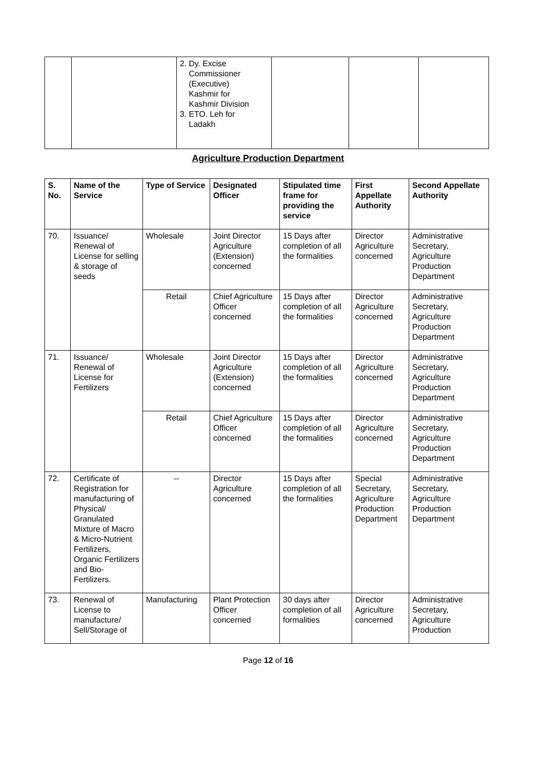| | | 2. Dy. Excise Commissioner (Executive) Kashmir for Kashmir Division 3. ETO. Leh for Ladakh | | | |
Agriculture Production Department
| S. No. | Name of the Service | Type of Service | Designated Officer | Stipulated time frame for providing the service | First Appellate Authority | Second Appellate Authority |
| --- | --- | --- | --- | --- | --- | --- |
| 70. | Issuance/ Renewal of License for selling & storage of seeds | Wholesale | Joint Director Agriculture (Extension) concerned | 15 Days after completion of all the formalities | Director Agriculture concerned | Administrative Secretary, Agriculture Production Department |
| | | Retail | Chief Agriculture Officer concerned | 15 Days after completion of all the formalities | Director Agriculture concerned | Administrative Secretary, Agriculture Production Department |
| 71. | Issuance/ Renewal of License for Fertilizers | Wholesale | Joint Director Agriculture (Extension) concerned | 15 Days after completion of all the formalities | Director Agriculture concerned | Administrative Secretary, Agriculture Production Department |
| | | Retail | Chief Agriculture Officer concerned | 15 Days after completion of all the formalities | Director Agriculture concerned | Administrative Secretary, Agriculture Production Department |
| 72. | Certificate of Registration for manufacturing of Physical/ Granulated Mixture of Macro & Micro-Nutrient Fertilizers, Organic Fertilizers and Bio-Fertilizers. | -- | Director Agriculture concerned | 15 Days after completion of all the formalities | Special Secretary, Agriculture Production Department | Administrative Secretary, Agriculture Production Department |
| 73. | Renewal of License to manufacture/ Sell/Storage of | Manufacturing | Plant Protection Officer concerned | 30 days after completion of all formalities | Director Agriculture concerned | Administrative Secretary, Agriculture Production |
Page 12 of 16